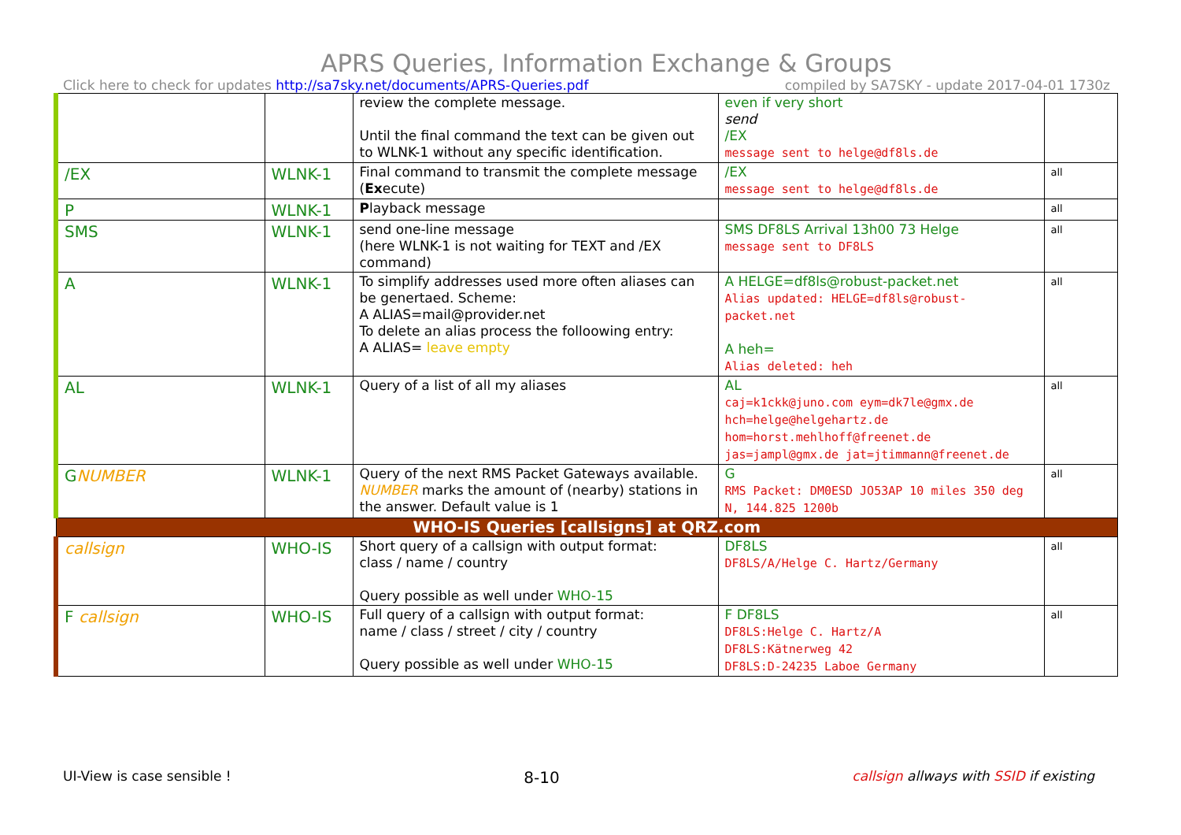APRS Queries, Information Exchange & Groups
Click here to check for updates http://sa7sky.net/documents/APRS-Queries.pdf compiled by SA7SKY - update 2017-04-01 1730z
| | | review the complete message. Until the final command the text can be given out to WLNK-1 without any specific identification. | even if very short send /EX message sent to helge@df8ls.de | |
| /EX | WLNK-1 | Final command to transmit the complete message ( Ex ecute) | /EX message sent to helge@df8ls.de | all |
| P | WLNK-1 | P layback message | | all |
| SMS | WLNK-1 | send one-line message (here WLNK-1 is not waiting for TEXT and /EX command) | SMS DF8LS Arrival 13h00 73 Helge message sent to DF8LS | all |
| A | WLNK-1 | To simplify addresses used more often aliases can be genertaed. Scheme: A ALIAS=mail@provider.net To delete an alias process the folloowing entry: A ALIAS= leave empty | A HELGE=df8ls@robust-packet.net Alias updated: HELGE=df8ls@robust-packet.net A heh= Alias deleted: heh | all |
| AL | WLNK-1 | Query of a list of all my aliases | AL caj=k1ckk@juno.com eym=dk7le@gmx.de hch=helge@helgehartz.de hom=horst.mehlhoff@freenet.de jas=jampl@gmx.de jat=jtimmann@freenet.de | all |
| G NUMBER | WLNK-1 | Query of the next RMS Packet Gateways available. NUMBER marks the amount of (nearby) stations in the answer. Default value is 1 | G RMS Packet: DM0ESD JO53AP 10 miles 350 deg N, 144.825 1200b | all |
| WHO-IS Queries [callsigns] at QRZ.com | | | | |
| callsign | WHO-IS | Short query of a callsign with output format: class / name / country Query possible as well under WHO-15 | DF8LS DF8LS/A/Helge C. Hartz/Germany | all |
| F callsign | WHO-IS | Full query of a callsign with output format: name / class / street / city / country Query possible as well under WHO-15 | F DF8LS DF8LS:Helge C. Hartz/A DF8LS:Kätnerweg 42 DF8LS:D-24235 Laboe Germany | all |
UI-View is case sensible ! 8-10 callsign allways with SSID if existing